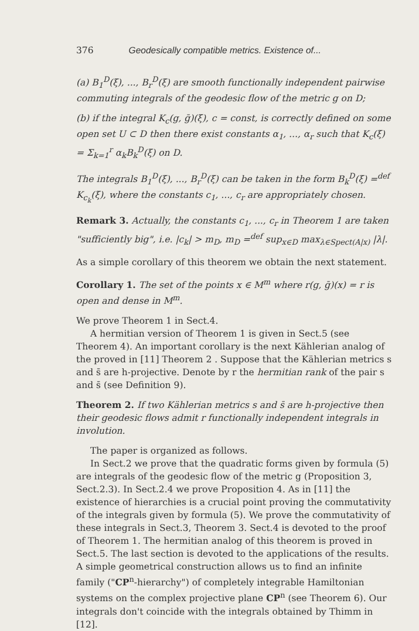376 Geodesically compatible metrics. Existence of...
(a) B<sub>1</sub><sup>D</sup>(ξ), ..., B<sub>r</sub><sup>D</sup>(ξ) are smooth functionally independent pairwise commuting integrals of the geodesic flow of the metric g on D;
(b) if the integral K<sub>c</sub>(g, ḡ)(ξ), c = const, is correctly defined on some open set U ⊂ D then there exist constants α<sub>1</sub>, ..., α<sub>r</sub> such that K<sub>c</sub>(ξ) = Σ<sub>k=1</sub><sup>r</sup> α<sub>k</sub>B<sub>k</sub><sup>D</sup>(ξ) on D.
The integrals B<sub>1</sub><sup>D</sup>(ξ), ..., B<sub>r</sub><sup>D</sup>(ξ) can be taken in the form B<sub>k</sub><sup>D</sup>(ξ) =<sup>def</sup> K<sub>c<sub>k</sub></sub>(ξ), where the constants c<sub>1</sub>, ..., c<sub>r</sub> are appropriately chosen.
Remark 3. Actually, the constants c<sub>1</sub>, ..., c<sub>r</sub> in Theorem 1 are taken "sufficiently big", i.e. |c<sub>k</sub>| > m<sub>D</sub>, m<sub>D</sub> =<sup>def</sup> sup<sub>x∈D</sub> max<sub>λ∈Spect(A|x)</sub> |λ|.
As a simple corollary of this theorem we obtain the next statement.
Corollary 1. The set of the points x ∈ M<sup>m</sup> where r(g, ḡ)(x) = r is open and dense in M<sup>m</sup>.
We prove Theorem 1 in Sect.4.
A hermitian version of Theorem 1 is given in Sect.5 (see Theorem 4). An important corollary is the next Kählerian analog of the proved in [11] Theorem 2 . Suppose that the Kählerian metrics s and s̄ are h-projective. Denote by r the hermitian rank of the pair s and s̄ (see Definition 9).
Theorem 2. If two Kählerian metrics s and s̄ are h-projective then their geodesic flows admit r functionally independent integrals in involution.
The paper is organized as follows.
In Sect.2 we prove that the quadratic forms given by formula (5) are integrals of the geodesic flow of the metric g (Proposition 3, Sect.2.3). In Sect.2.4 we prove Proposition 4. As in [11] the existence of hierarchies is a crucial point proving the commutativity of the integrals given by formula (5). We prove the commutativity of these integrals in Sect.3, Theorem 3. Sect.4 is devoted to the proof of Theorem 1. The hermitian analog of this theorem is proved in Sect.5. The last section is devoted to the applications of the results. A simple geometrical construction allows us to find an infinite family ("CP<sup>n</sup>-hierarchy") of completely integrable Hamiltonian systems on the complex projective plane CP<sup>n</sup> (see Theorem 6). Our integrals don't coincide with the integrals obtained by Thimm in [12].